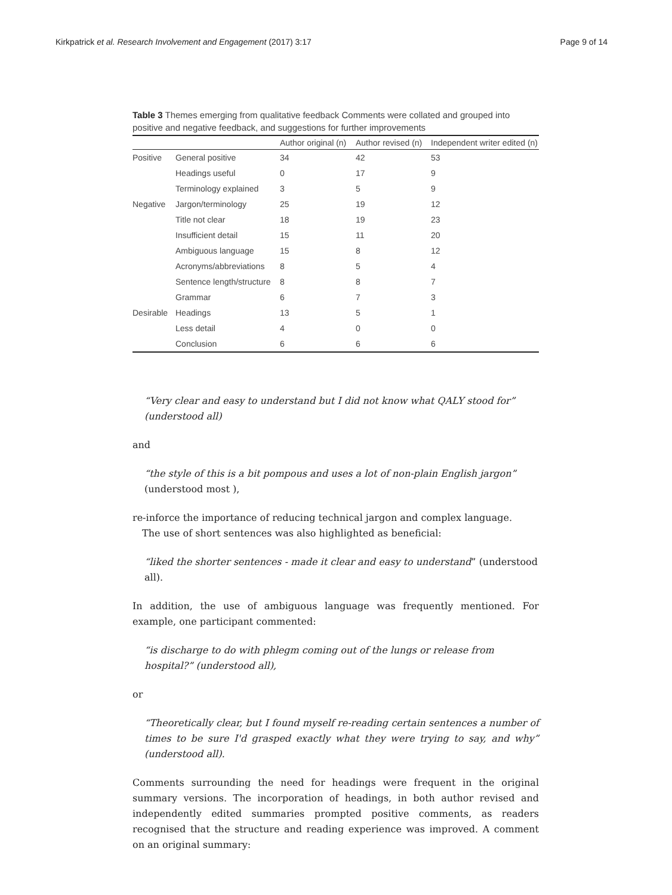Kirkpatrick et al. Research Involvement and Engagement (2017) 3:17 Page 9 of 14
Table 3 Themes emerging from qualitative feedback Comments were collated and grouped into positive and negative feedback, and suggestions for further improvements
| | | Author original (n) | Author revised (n) | Independent writer edited (n) |
| --- | --- | --- | --- | --- |
| Positive | General positive | 34 | 42 | 53 |
| | Headings useful | 0 | 17 | 9 |
| | Terminology explained | 3 | 5 | 9 |
| Negative | Jargon/terminology | 25 | 19 | 12 |
| | Title not clear | 18 | 19 | 23 |
| | Insufficient detail | 15 | 11 | 20 |
| | Ambiguous language | 15 | 8 | 12 |
| | Acronyms/abbreviations | 8 | 5 | 4 |
| | Sentence length/structure | 8 | 8 | 7 |
| | Grammar | 6 | 7 | 3 |
| Desirable | Headings | 13 | 5 | 1 |
| | Less detail | 4 | 0 | 0 |
| | Conclusion | 6 | 6 | 6 |
“Very clear and easy to understand but I did not know what QALY stood for” (understood all)
and
“the style of this is a bit pompous and uses a lot of non-plain English jargon” (understood most ),
re-inforce the importance of reducing technical jargon and complex language.
The use of short sentences was also highlighted as beneficial:
“liked the shorter sentences - made it clear and easy to understand” (understood all).
In addition, the use of ambiguous language was frequently mentioned. For example, one participant commented:
“is discharge to do with phlegm coming out of the lungs or release from hospital?” (understood all),
or
“Theoretically clear, but I found myself re-reading certain sentences a number of times to be sure I'd grasped exactly what they were trying to say, and why” (understood all).
Comments surrounding the need for headings were frequent in the original summary versions. The incorporation of headings, in both author revised and independently edited summaries prompted positive comments, as readers recognised that the structure and reading experience was improved. A comment on an original summary: